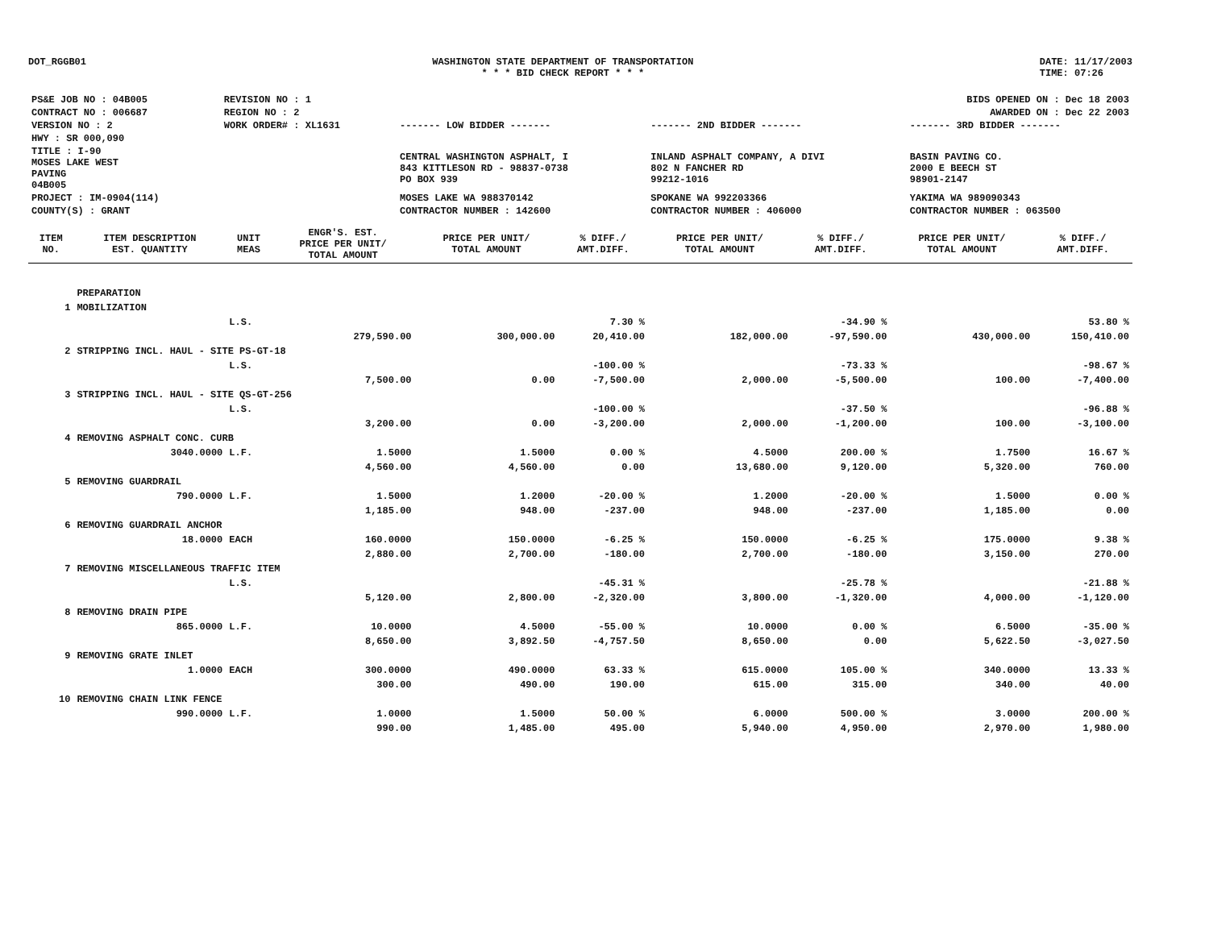DOT_RGGB01 WASHINGTON STATE DEPARTMENT OF TRANSPORTATION
* * * BID CHECK REPORT * * *
DATE: 11/17/2003
TIME: 07:26
| PS&E JOB NO : 04B005 | REVISION NO : 1 | BIDS OPENED ON : Dec 18 2003 | | |
| CONTRACT NO : 006687 | REGION NO : 2 | AWARDED ON : Dec 22 2003 | | |
| VERSION NO : 2 | WORK ORDER# : XL1631 | ------- LOW BIDDER ------- | ------- 2ND BIDDER ------- | ------- 3RD BIDDER ------- |
| HWY : SR 000,090 | | | | |
| TITLE : I-90 MOSES LAKE WEST PAVING 04B005 | | CENTRAL WASHINGTON ASPHALT, I 843 KITTLESON RD - 98837-0738 PO BOX 939 | INLAND ASPHALT COMPANY, A DIVI 802 N FANCHER RD 99212-1016 | BASIN PAVING CO. 2000 E BEECH ST 98901-2147 |
| PROJECT : IM-0904(114) | | MOSES LAKE WA 988370142 | SPOKANE WA 992203366 | YAKIMA WA 989090343 |
| COUNTY(S) : GRANT | | CONTRACTOR NUMBER : 142600 | CONTRACTOR NUMBER : 406000 | CONTRACTOR NUMBER : 063500 |
| ITEM NO. | ITEM DESCRIPTION EST. QUANTITY | UNIT MEAS | ENGR'S. EST. PRICE PER UNIT/ TOTAL AMOUNT | PRICE PER UNIT/ TOTAL AMOUNT | % DIFF./ AMT.DIFF. | PRICE PER UNIT/ TOTAL AMOUNT | % DIFF./ AMT.DIFF. | PRICE PER UNIT/ TOTAL AMOUNT | % DIFF./ AMT.DIFF. |
| --- | --- | --- | --- | --- | --- | --- | --- | --- | --- |
| | PREPARATION | | | | | | | | |
| 1 | MOBILIZATION | | | | | | | | |
| | | L.S. | | | 7.30 % | | -34.90 % | | 53.80 % |
| | | | 279,590.00 | 300,000.00 | 20,410.00 | 182,000.00 | -97,590.00 | 430,000.00 | 150,410.00 |
| 2 | STRIPPING INCL. HAUL - SITE PS-GT-18 | | | | | | | | |
| | | L.S. | | | -100.00 % | | -73.33 % | | -98.67 % |
| | | | 7,500.00 | 0.00 | -7,500.00 | 2,000.00 | -5,500.00 | 100.00 | -7,400.00 |
| 3 | STRIPPING INCL. HAUL - SITE QS-GT-256 | | | | | | | | |
| | | L.S. | | | -100.00 % | | -37.50 % | | -96.88 % |
| | | | 3,200.00 | 0.00 | -3,200.00 | 2,000.00 | -1,200.00 | 100.00 | -3,100.00 |
| 4 | REMOVING ASPHALT CONC. CURB | | | | | | | | |
| | 3040.0000 | L.F. | 1.5000 | 1.5000 | 0.00 % | 4.5000 | 200.00 % | 1.7500 | 16.67 % |
| | | | 4,560.00 | 4,560.00 | 0.00 | 13,680.00 | 9,120.00 | 5,320.00 | 760.00 |
| 5 | REMOVING GUARDRAIL | | | | | | | | |
| | 790.0000 | L.F. | 1.5000 | 1.2000 | -20.00 % | 1.2000 | -20.00 % | 1.5000 | 0.00 % |
| | | | 1,185.00 | 948.00 | -237.00 | 948.00 | -237.00 | 1,185.00 | 0.00 |
| 6 | REMOVING GUARDRAIL ANCHOR | | | | | | | | |
| | 18.0000 | EACH | 160.0000 | 150.0000 | -6.25 % | 150.0000 | -6.25 % | 175.0000 | 9.38 % |
| | | | 2,880.00 | 2,700.00 | -180.00 | 2,700.00 | -180.00 | 3,150.00 | 270.00 |
| 7 | REMOVING MISCELLANEOUS TRAFFIC ITEM | | | | | | | | |
| | | L.S. | | | -45.31 % | | -25.78 % | | -21.88 % |
| | | | 5,120.00 | 2,800.00 | -2,320.00 | 3,800.00 | -1,320.00 | 4,000.00 | -1,120.00 |
| 8 | REMOVING DRAIN PIPE | | | | | | | | |
| | 865.0000 | L.F. | 10.0000 | 4.5000 | -55.00 % | 10.0000 | 0.00 % | 6.5000 | -35.00 % |
| | | | 8,650.00 | 3,892.50 | -4,757.50 | 8,650.00 | 0.00 | 5,622.50 | -3,027.50 |
| 9 | REMOVING GRATE INLET | | | | | | | | |
| | 1.0000 | EACH | 300.0000 | 490.0000 | 63.33 % | 615.0000 | 105.00 % | 340.0000 | 13.33 % |
| | | | 300.00 | 490.00 | 190.00 | 615.00 | 315.00 | 340.00 | 40.00 |
| 10 | REMOVING CHAIN LINK FENCE | | | | | | | | |
| | 990.0000 | L.F. | 1.0000 | 1.5000 | 50.00 % | 6.0000 | 500.00 % | 3.0000 | 200.00 % |
| | | | 990.00 | 1,485.00 | 495.00 | 5,940.00 | 4,950.00 | 2,970.00 | 1,980.00 |